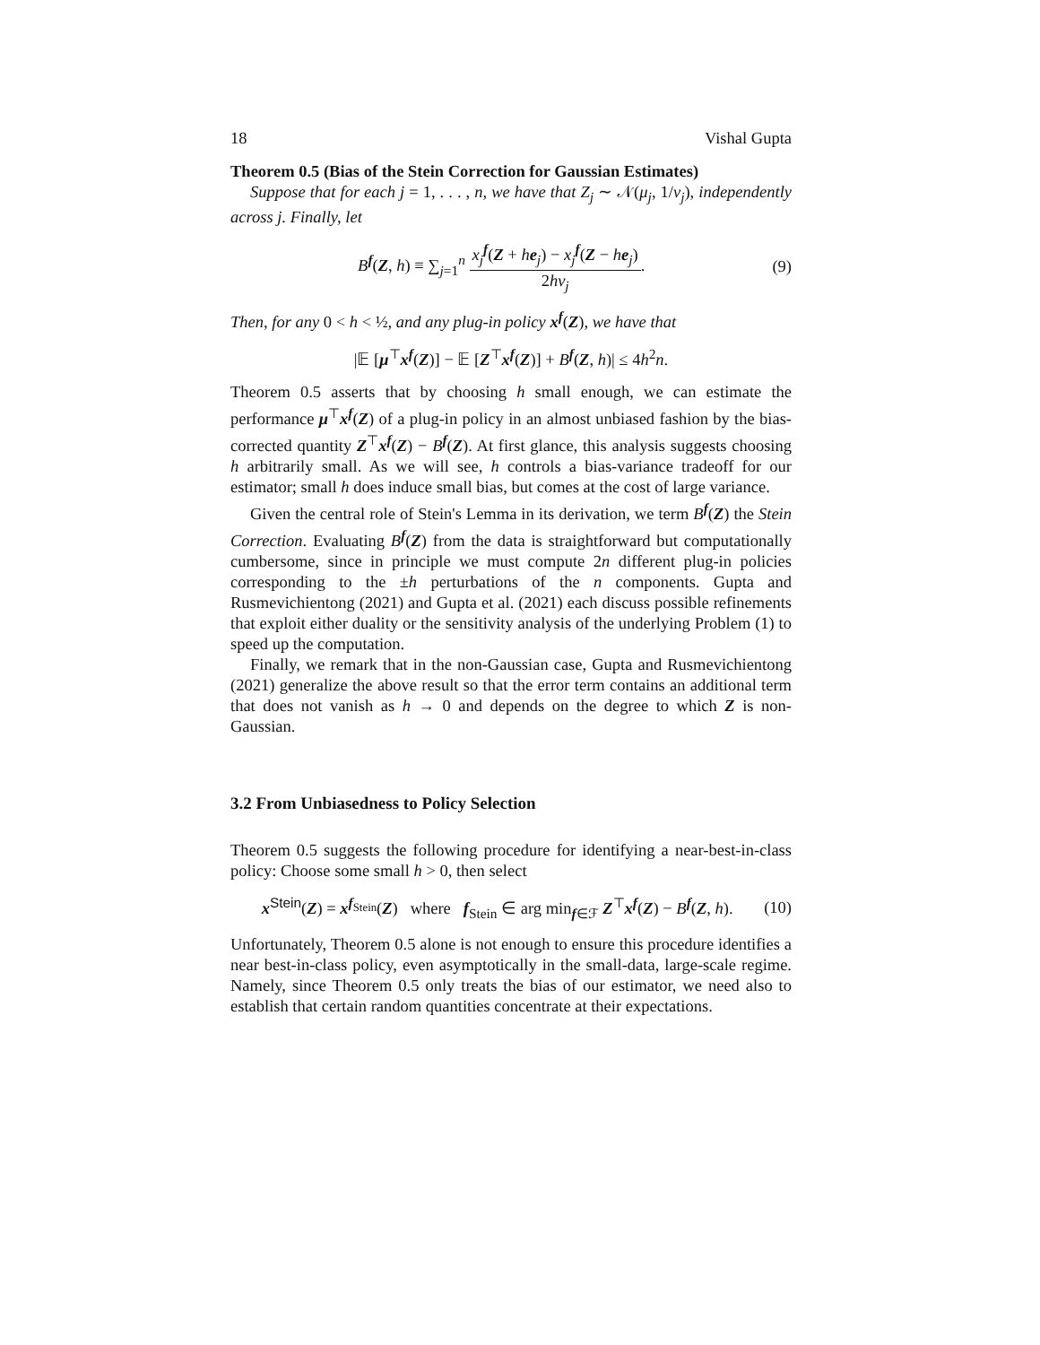18 Vishal Gupta
Theorem 0.5 (Bias of the Stein Correction for Gaussian Estimates)
Suppose that for each j = 1, . . . , n, we have that Z<sub>j</sub> ∼ 𝒩(μ<sub>j</sub>, 1/ν<sub>j</sub>), independently across j. Finally, let
B<sup>f</sup>(Z, h) ≡ ∑<sub>j=1</sub><sup>n</sup> x<sub>j</sub><sup>f</sup>(Z + he<sub>j</sub>) − x<sub>j</sub><sup>f</sup>(Z − he<sub>j</sub>) 2hν<sub>j</sub>. (9)
Then, for any 0 < h < ½, and any plug-in policy x<sup>f</sup>(Z), we have that
|𝔼 [μ<sup>⊤</sup>x<sup>f</sup>(Z)] − 𝔼 [Z<sup>⊤</sup>x<sup>f</sup>(Z)] + B<sup>f</sup>(Z, h)| ≤ 4h<sup>2</sup>n.
Theorem 0.5 asserts that by choosing h small enough, we can estimate the performance μ<sup>⊤</sup>x<sup>f</sup>(Z) of a plug-in policy in an almost unbiased fashion by the bias-corrected quantity Z<sup>⊤</sup>x<sup>f</sup>(Z) − B<sup>f</sup>(Z). At first glance, this analysis suggests choosing h arbitrarily small. As we will see, h controls a bias-variance tradeoff for our estimator; small h does induce small bias, but comes at the cost of large variance.
Given the central role of Stein's Lemma in its derivation, we term B<sup>f</sup>(Z) the Stein Correction. Evaluating B<sup>f</sup>(Z) from the data is straightforward but computationally cumbersome, since in principle we must compute 2n different plug-in policies corresponding to the ±h perturbations of the n components. Gupta and Rusmevichientong (2021) and Gupta et al. (2021) each discuss possible refinements that exploit either duality or the sensitivity analysis of the underlying Problem (1) to speed up the computation.
Finally, we remark that in the non-Gaussian case, Gupta and Rusmevichientong (2021) generalize the above result so that the error term contains an additional term that does not vanish as h → 0 and depends on the degree to which Z is non-Gaussian.
3.2 From Unbiasedness to Policy Selection
Theorem 0.5 suggests the following procedure for identifying a near-best-in-class policy: Choose some small h > 0, then select
x<sup>Stein</sup>(Z) = x<sup>f<sub>Stein</sub></sup>(Z) where f<sub>Stein</sub> ∈ arg min<sub>f∈ℱ</sub> Z<sup>⊤</sup>x<sup>f</sup>(Z) − B<sup>f</sup>(Z, h). (10)
Unfortunately, Theorem 0.5 alone is not enough to ensure this procedure identifies a near best-in-class policy, even asymptotically in the small-data, large-scale regime. Namely, since Theorem 0.5 only treats the bias of our estimator, we need also to establish that certain random quantities concentrate at their expectations.